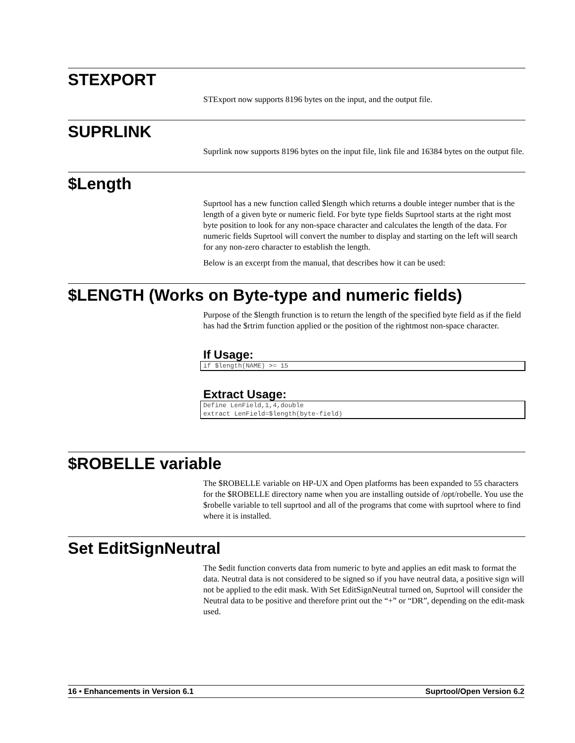STEXPORT
STExport now supports 8196 bytes on the input, and the output file.
SUPRLINK
Suprlink now supports 8196 bytes on the input file, link file and 16384 bytes on the output file.
$Length
Suprtool has a new function called $length which returns a double integer number that is the length of a given byte or numeric field. For byte type fields Suprtool starts at the right most byte position to look for any non-space character and calculates the length of the data. For numeric fields Suprtool will convert the number to display and starting on the left will search for any non-zero character to establish the length.
Below is an excerpt from the manual, that describes how it can be used:
$LENGTH (Works on Byte-type and numeric fields)
Purpose of the $length frunction is to return the length of the specified byte field as if the field has had the $rtrim function applied or the position of the rightmost non-space character.
If Usage:
if $length(NAME) >= 15
Extract Usage:
Define LenField,1,4,double
extract LenField=$length(byte-field)
$ROBELLE variable
The $ROBELLE variable on HP-UX and Open platforms has been expanded to 55 characters for the $ROBELLE directory name when you are installing outside of /opt/robelle. You use the $robelle variable to tell suprtool and all of the programs that come with suprtool where to find where it is installed.
Set EditSignNeutral
The $edit function converts data from numeric to byte and applies an edit mask to format the data. Neutral data is not considered to be signed so if you have neutral data, a positive sign will not be applied to the edit mask. With Set EditSignNeutral turned on, Suprtool will consider the Neutral data to be positive and therefore print out the “+” or “DR”, depending on the edit-mask used.
16 • Enhancements in Version 6.1 Suprtool/Open Version 6.2